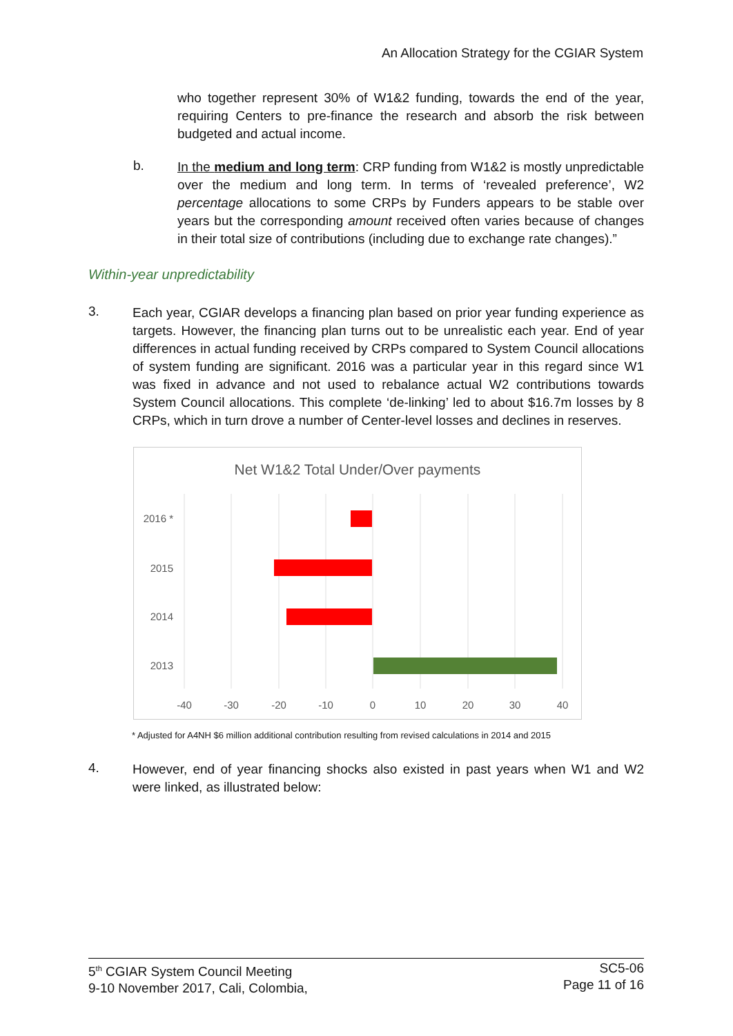An Allocation Strategy for the CGIAR System
who together represent 30% of W1&2 funding, towards the end of the year, requiring Centers to pre-finance the research and absorb the risk between budgeted and actual income.
b.
In the medium and long term: CRP funding from W1&2 is mostly unpredictable over the medium and long term. In terms of ‘revealed preference’, W2 percentage allocations to some CRPs by Funders appears to be stable over years but the corresponding amount received often varies because of changes in their total size of contributions (including due to exchange rate changes).”
Within-year unpredictability
3.
Each year, CGIAR develops a financing plan based on prior year funding experience as targets. However, the financing plan turns out to be unrealistic each year. End of year differences in actual funding received by CRPs compared to System Council allocations of system funding are significant. 2016 was a particular year in this regard since W1 was fixed in advance and not used to rebalance actual W2 contributions towards System Council allocations. This complete ‘de-linking’ led to about $16.7m losses by 8 CRPs, which in turn drove a number of Center-level losses and declines in reserves.
Net W1&2 Total Under/Over payments
2016 *
2015
2014
2013
-40
-30
-20
-10
0
10
20
30
40
* Adjusted for A4NH $6 million additional contribution resulting from revised calculations in 2014 and 2015
4.
However, end of year financing shocks also existed in past years when W1 and W2 were linked, as illustrated below:
5<sup>th</sup> CGIAR System Council Meeting
9-10 November 2017, Cali, Colombia,
SC5-06
Page 11 of 16